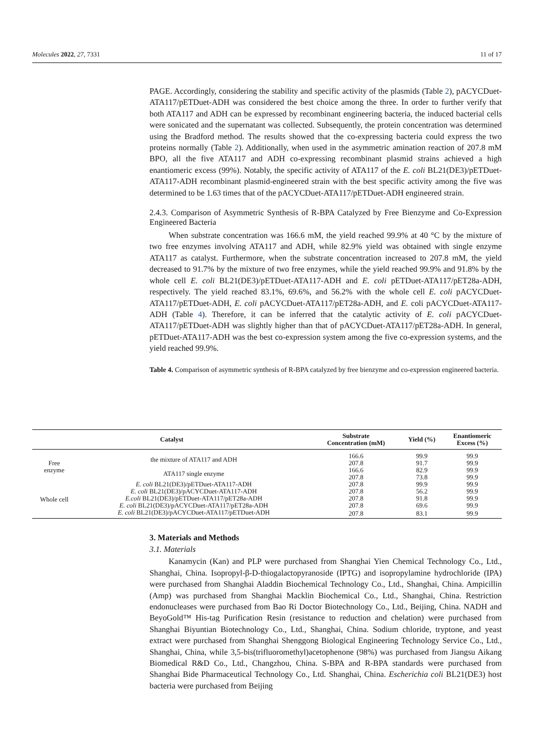Molecules 2022, 27, 7331 11 of 17
PAGE. Accordingly, considering the stability and specific activity of the plasmids (Table 2), pACYCDuet-ATA117/pETDuet-ADH was considered the best choice among the three. In order to further verify that both ATA117 and ADH can be expressed by recombinant engineering bacteria, the induced bacterial cells were sonicated and the supernatant was collected. Subsequently, the protein concentration was determined using the Bradford method. The results showed that the co-expressing bacteria could express the two proteins normally (Table 2). Additionally, when used in the asymmetric amination reaction of 207.8 mM BPO, all the five ATA117 and ADH co-expressing recombinant plasmid strains achieved a high enantiomeric excess (99%). Notably, the specific activity of ATA117 of the E. coli BL21(DE3)/pETDuet-ATA117-ADH recombinant plasmid-engineered strain with the best specific activity among the five was determined to be 1.63 times that of the pACYCDuet-ATA117/pETDuet-ADH engineered strain.
2.4.3. Comparison of Asymmetric Synthesis of R-BPA Catalyzed by Free Bienzyme and Co-Expression Engineered Bacteria
When substrate concentration was 166.6 mM, the yield reached 99.9% at 40 °C by the mixture of two free enzymes involving ATA117 and ADH, while 82.9% yield was obtained with single enzyme ATA117 as catalyst. Furthermore, when the substrate concentration increased to 207.8 mM, the yield decreased to 91.7% by the mixture of two free enzymes, while the yield reached 99.9% and 91.8% by the whole cell E. coli BL21(DE3)/pETDuet-ATA117-ADH and E. coli pETDuet-ATA117/pET28a-ADH, respectively. The yield reached 83.1%, 69.6%, and 56.2% with the whole cell E. coli pACYCDuet-ATA117/pETDuet-ADH, E. coli pACYCDuet-ATA117/pET28a-ADH, and E. coli pACYCDuet-ATA117-ADH (Table 4). Therefore, it can be inferred that the catalytic activity of E. coli pACYCDuet-ATA117/pETDuet-ADH was slightly higher than that of pACYCDuet-ATA117/pET28a-ADH. In general, pETDuet-ATA117-ADH was the best co-expression system among the five co-expression systems, and the yield reached 99.9%.
Table 4. Comparison of asymmetric synthesis of R-BPA catalyzed by free bienzyme and co-expression engineered bacteria.
| Catalyst | | Substrate Concentration (mM) | Yield (%) | Enantiomeric Excess (%) |
| --- | --- | --- | --- | --- |
| Free enzyme | the mixture of ATA117 and ADH | 166.6 | 99.9 | 99.9 |
| | | 207.8 | 91.7 | 99.9 |
| | ATA117 single enzyme | 166.6 | 82.9 | 99.9 |
| | | 207.8 | 73.8 | 99.9 |
| Whole cell | E. coli BL21(DE3)/pETDuet-ATA117-ADH | 207.8 | 99.9 | 99.9 |
| | E. coli BL21(DE3)/pACYCDuet-ATA117-ADH | 207.8 | 56.2 | 99.9 |
| | E.coli BL21(DE3)/pETDuet-ATA117/pET28a-ADH | 207.8 | 91.8 | 99.9 |
| | E. coli BL21(DE3)/pACYCDuet-ATA117/pET28a-ADH | 207.8 | 69.6 | 99.9 |
| | E. coli BL21(DE3)/pACYCDuet-ATA117/pETDuet-ADH | 207.8 | 83.1 | 99.9 |
3. Materials and Methods
3.1. Materials
Kanamycin (Kan) and PLP were purchased from Shanghai Yien Chemical Technology Co., Ltd., Shanghai, China. Isopropyl-β-D-thiogalactopyranoside (IPTG) and isopropylamine hydrochloride (IPA) were purchased from Shanghai Aladdin Biochemical Technology Co., Ltd., Shanghai, China. Ampicillin (Amp) was purchased from Shanghai Macklin Biochemical Co., Ltd., Shanghai, China. Restriction endonucleases were purchased from Bao Ri Doctor Biotechnology Co., Ltd., Beijing, China. NADH and BeyoGold™ His-tag Purification Resin (resistance to reduction and chelation) were purchased from Shanghai Biyuntian Biotechnology Co., Ltd., Shanghai, China. Sodium chloride, tryptone, and yeast extract were purchased from Shanghai Shenggong Biological Engineering Technology Service Co., Ltd., Shanghai, China, while 3,5-bis(trifluoromethyl)acetophenone (98%) was purchased from Jiangsu Aikang Biomedical R&D Co., Ltd., Changzhou, China. S-BPA and R-BPA standards were purchased from Shanghai Bide Pharmaceutical Technology Co., Ltd. Shanghai, China. Escherichia coli BL21(DE3) host bacteria were purchased from Beijing